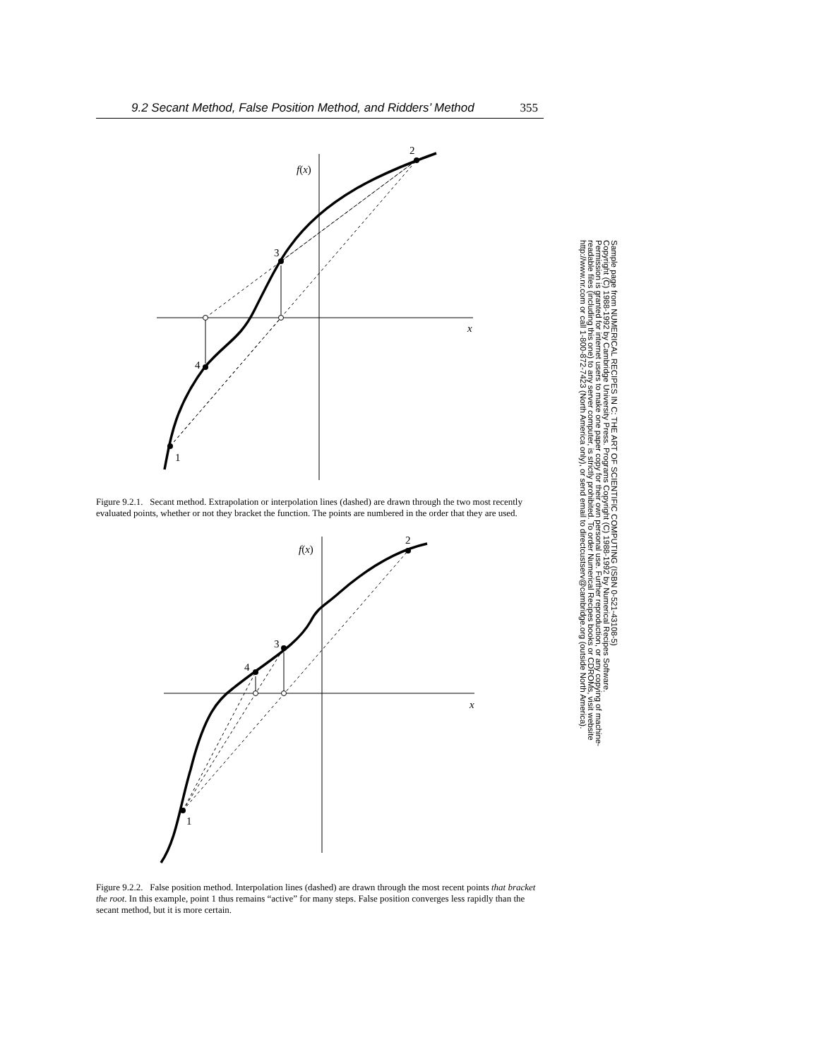9.2 Secant Method, False Position Method, and Ridders’ Method 355
f(x)
x
2
3
4
1
Figure 9.2.1. Secant method. Extrapolation or interpolation lines (dashed) are drawn through the two most recently evaluated points, whether or not they bracket the function. The points are numbered in the order that they are used.
f(x)
x
2
3
4
1
Figure 9.2.2. False position method. Interpolation lines (dashed) are drawn through the most recent points that bracket the root. In this example, point 1 thus remains “active” for many steps. False position converges less rapidly than the secant method, but it is more certain.
Sample page from NUMERICAL RECIPES IN C: THE ART OF SCIENTIFIC COMPUTING (ISBN 0-521-43108-5)
Copyright (C) 1988-1992 by Cambridge University Press. Programs Copyright (C) 1988-1992 by Numerical Recipes Software.
Permission is granted for internet users to make one paper copy for their own personal use. Further reproduction, or any copying of machine-
readable files (including this one) to any server computer, is strictly prohibited. To order Numerical Recipes books or CDROMs, visit website
http://www.nr.com or call 1-800-872-7423 (North America only), or send email to directcustserv@cambridge.org (outside North America).